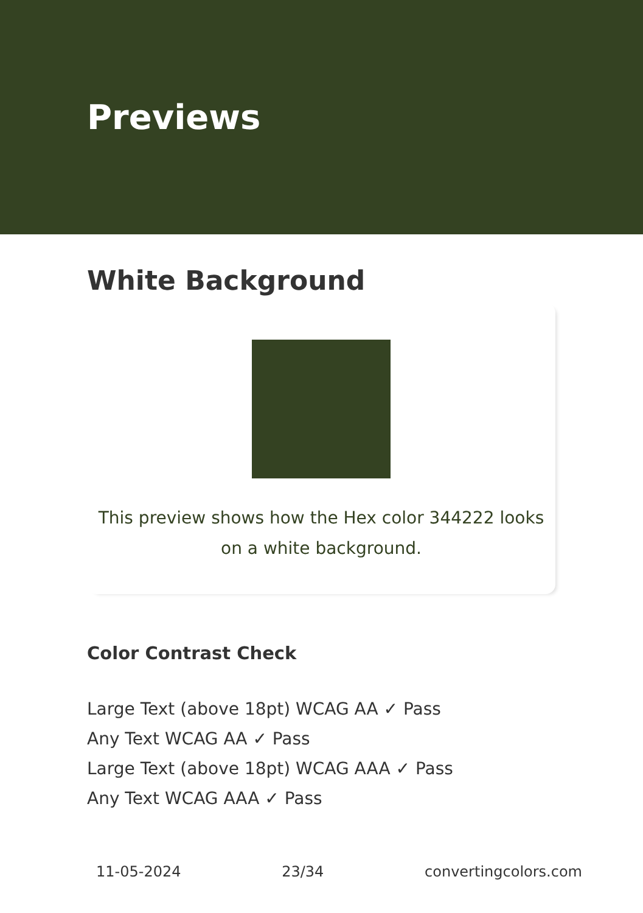Previews
White Background
This preview shows how the Hex color 344222 looks on a white background.
Color Contrast Check
Large Text (above 18pt) WCAG AA ✓ Pass
Any Text WCAG AA ✓ Pass
Large Text (above 18pt) WCAG AAA ✓ Pass
Any Text WCAG AAA ✓ Pass
11-05-2024 23/34 convertingcolors.com